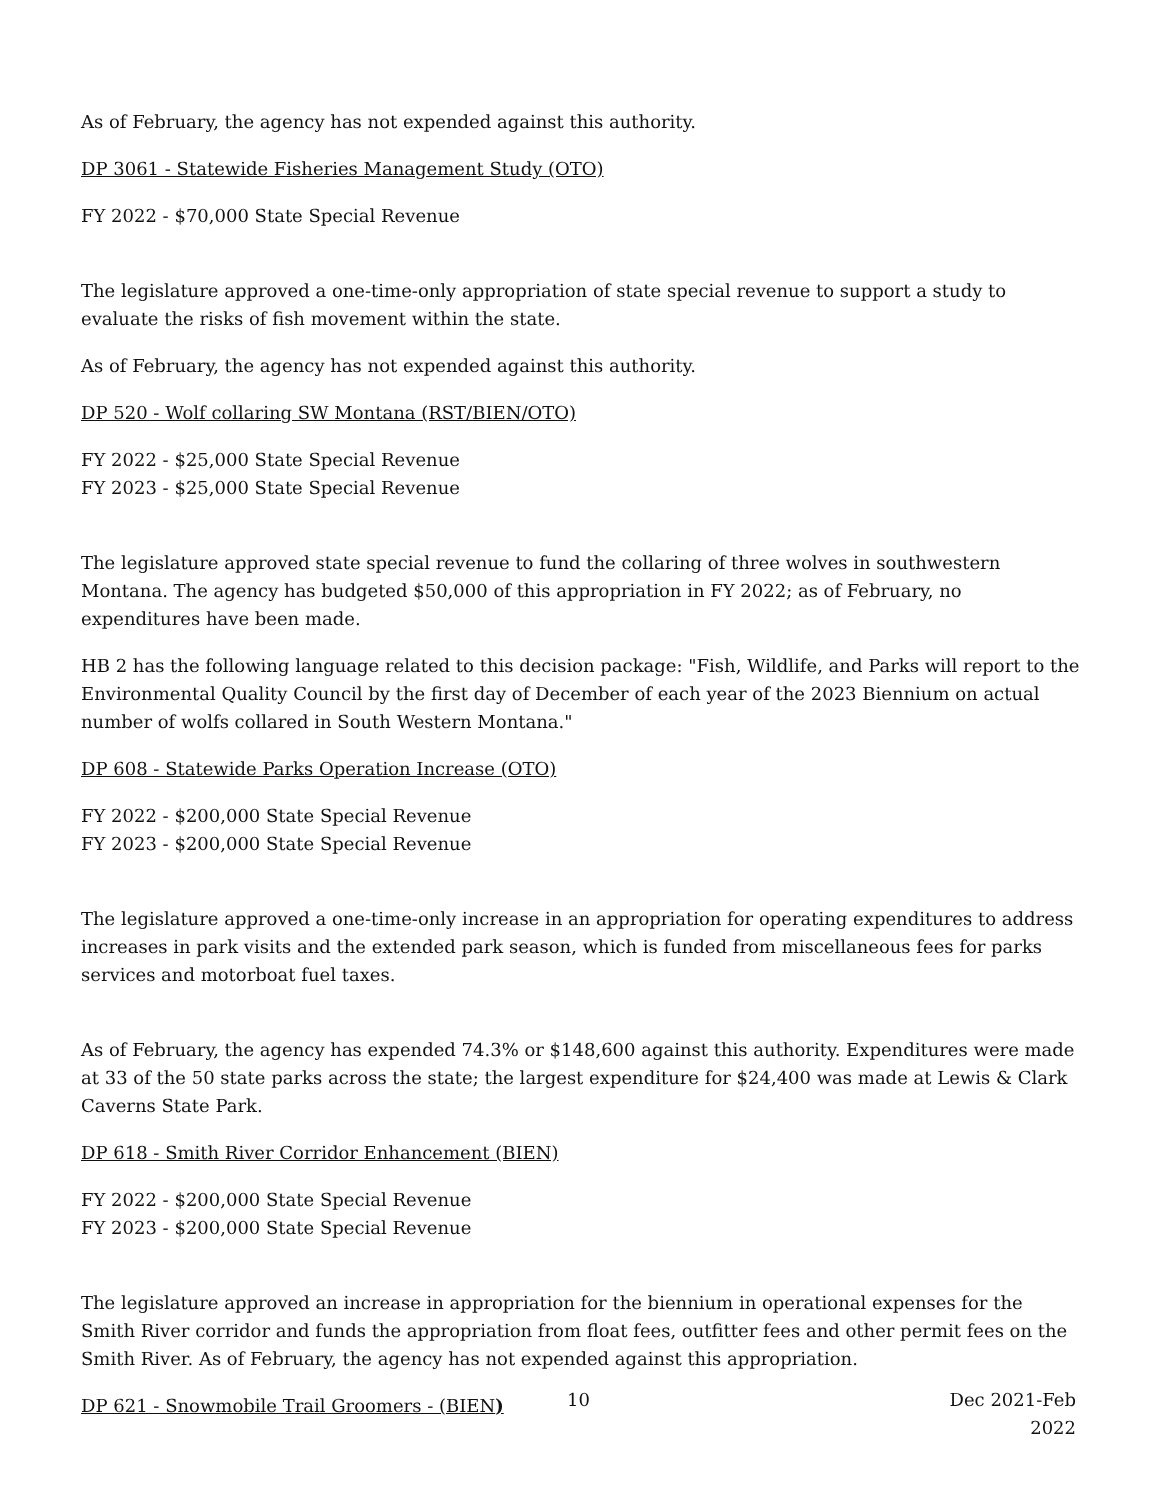As of February, the agency has not expended against this authority.
DP 3061 - Statewide Fisheries Management Study (OTO)
FY 2022 - $70,000 State Special Revenue
The legislature approved a one-time-only appropriation of state special revenue to support a study to evaluate the risks of fish movement within the state.
As of February, the agency has not expended against this authority.
DP 520 - Wolf collaring SW Montana (RST/BIEN/OTO)
FY 2022 - $25,000 State Special Revenue
FY 2023 - $25,000 State Special Revenue
The legislature approved state special revenue to fund the collaring of three wolves in southwestern Montana. The agency has budgeted $50,000 of this appropriation in FY 2022; as of February, no expenditures have been made.
HB 2 has the following language related to this decision package: "Fish, Wildlife, and Parks will report to the Environmental Quality Council by the first day of December of each year of the 2023 Biennium on actual number of wolfs collared in South Western Montana."
DP 608 - Statewide Parks Operation Increase (OTO)
FY 2022 - $200,000 State Special Revenue
FY 2023 - $200,000 State Special Revenue
The legislature approved a one-time-only increase in an appropriation for operating expenditures to address increases in park visits and the extended park season, which is funded from miscellaneous fees for parks services and motorboat fuel taxes.
As of February, the agency has expended 74.3% or $148,600 against this authority. Expenditures were made at 33 of the 50 state parks across the state; the largest expenditure for $24,400 was made at Lewis & Clark Caverns State Park.
DP 618 - Smith River Corridor Enhancement (BIEN)
FY 2022 - $200,000 State Special Revenue
FY 2023 - $200,000 State Special Revenue
The legislature approved an increase in appropriation for the biennium in operational expenses for the Smith River corridor and funds the appropriation from float fees, outfitter fees and other permit fees on the Smith River. As of February, the agency has not expended against this appropriation.
DP 621 - Snowmobile Trail Groomers - (BIEN)
10 Dec 2021-Feb 2022